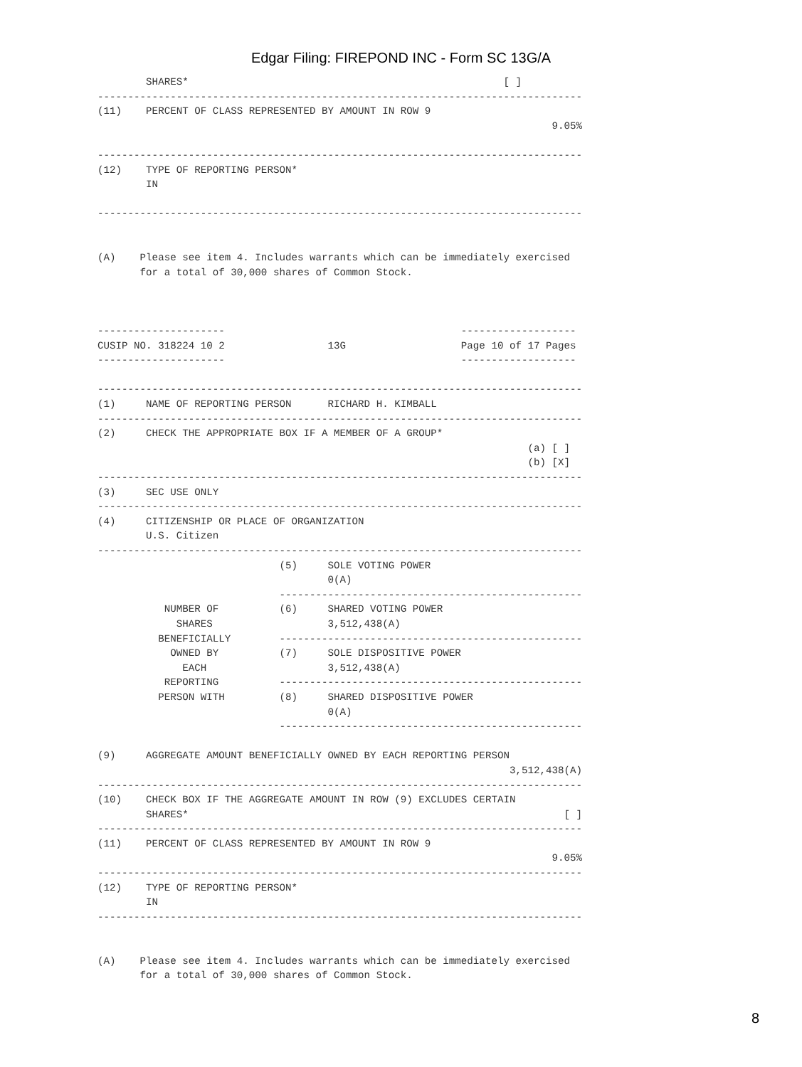Edgar Filing: FIREPOND INC - Form SC 13G/A
        SHARES*                                                    [ ]
--------------------------------------------------------------------------------
(11)    PERCENT OF CLASS REPRESENTED BY AMOUNT IN ROW 9
                                                                           9.05%

--------------------------------------------------------------------------------
(12)    TYPE OF REPORTING PERSON*
        IN

--------------------------------------------------------------------------------


(A)    Please see item 4. Includes warrants which can be immediately exercised
       for a total of 30,000 shares of Common Stock.



---------------------                                       -------------------
CUSIP NO. 318224 10 2                 13G                   Page 10 of 17 Pages
---------------------                                       -------------------

--------------------------------------------------------------------------------
(1)     NAME OF REPORTING PERSON      RICHARD H. KIMBALL
--------------------------------------------------------------------------------
(2)     CHECK THE APPROPRIATE BOX IF A MEMBER OF A GROUP*
                                                                       (a) [ ]
                                                                       (b) [X]
--------------------------------------------------------------------------------
(3)     SEC USE ONLY
--------------------------------------------------------------------------------
(4)     CITIZENSHIP OR PLACE OF ORGANIZATION
        U.S. Citizen
--------------------------------------------------------------------------------
                              (5)     SOLE VOTING POWER
                                      0(A)
                              --------------------------------------------------
           NUMBER OF          (6)     SHARED VOTING POWER
             SHARES                   3,512,438(A)
          BENEFICIALLY        --------------------------------------------------
            OWNED BY          (7)     SOLE DISPOSITIVE POWER
              EACH                    3,512,438(A)
           REPORTING          --------------------------------------------------
          PERSON WITH         (8)     SHARED DISPOSITIVE POWER
                                      0(A)
                              --------------------------------------------------

(9)     AGGREGATE AMOUNT BENEFICIALLY OWNED BY EACH REPORTING PERSON
                                                                    3,512,438(A)
--------------------------------------------------------------------------------
(10)    CHECK BOX IF THE AGGREGATE AMOUNT IN ROW (9) EXCLUDES CERTAIN
        SHARES*                                                              [ ]
--------------------------------------------------------------------------------
(11)    PERCENT OF CLASS REPRESENTED BY AMOUNT IN ROW 9
                                                                           9.05%
--------------------------------------------------------------------------------
(12)    TYPE OF REPORTING PERSON*
        IN
--------------------------------------------------------------------------------


(A)    Please see item 4. Includes warrants which can be immediately exercised
       for a total of 30,000 shares of Common Stock.
8